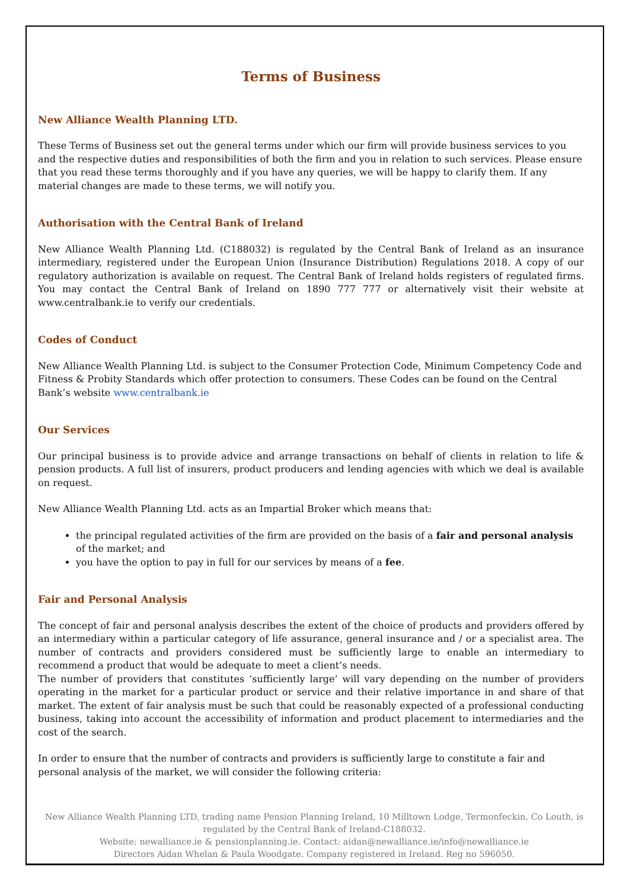Terms of Business
New Alliance Wealth Planning LTD.
These Terms of Business set out the general terms under which our firm will provide business services to you and the respective duties and responsibilities of both the firm and you in relation to such services. Please ensure that you read these terms thoroughly and if you have any queries, we will be happy to clarify them. If any material changes are made to these terms, we will notify you.
Authorisation with the Central Bank of Ireland
New Alliance Wealth Planning Ltd. (C188032) is regulated by the Central Bank of Ireland as an insurance intermediary, registered under the European Union (Insurance Distribution) Regulations 2018. A copy of our regulatory authorization is available on request. The Central Bank of Ireland holds registers of regulated firms. You may contact the Central Bank of Ireland on 1890 777 777 or alternatively visit their website at www.centralbank.ie to verify our credentials.
Codes of Conduct
New Alliance Wealth Planning Ltd. is subject to the Consumer Protection Code, Minimum Competency Code and Fitness & Probity Standards which offer protection to consumers. These Codes can be found on the Central Bank’s website www.centralbank.ie
Our Services
Our principal business is to provide advice and arrange transactions on behalf of clients in relation to life & pension products. A full list of insurers, product producers and lending agencies with which we deal is available on request.
New Alliance Wealth Planning Ltd. acts as an Impartial Broker which means that:
the principal regulated activities of the firm are provided on the basis of a fair and personal analysis of the market; and
you have the option to pay in full for our services by means of a fee.
Fair and Personal Analysis
The concept of fair and personal analysis describes the extent of the choice of products and providers offered by an intermediary within a particular category of life assurance, general insurance and / or a specialist area. The number of contracts and providers considered must be sufficiently large to enable an intermediary to recommend a product that would be adequate to meet a client’s needs.
The number of providers that constitutes ‘sufficiently large’ will vary depending on the number of providers operating in the market for a particular product or service and their relative importance in and share of that market. The extent of fair analysis must be such that could be reasonably expected of a professional conducting business, taking into account the accessibility of information and product placement to intermediaries and the cost of the search.
In order to ensure that the number of contracts and providers is sufficiently large to constitute a fair and personal analysis of the market, we will consider the following criteria:
New Alliance Wealth Planning LTD, trading name Pension Planning Ireland, 10 Milltown Lodge, Termonfeckin, Co Louth, is regulated by the Central Bank of Ireland-C188032.
Website: newalliance.ie & pensionplanning.ie. Contact: aidan@newalliance.ie/info@newalliance.ie
Directors Aidan Whelan & Paula Woodgate. Company registered in Ireland. Reg no 596050.